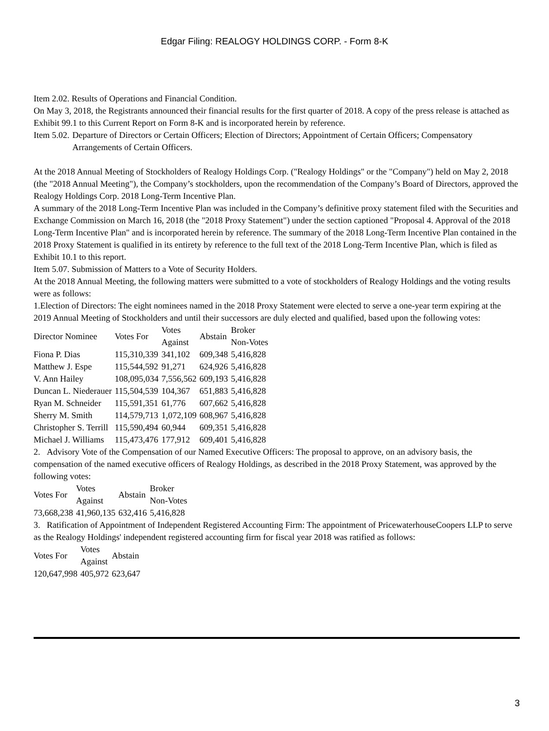Edgar Filing: REALOGY HOLDINGS CORP. - Form 8-K
Item 2.02. Results of Operations and Financial Condition.
On May 3, 2018, the Registrants announced their financial results for the first quarter of 2018. A copy of the press release is attached as Exhibit 99.1 to this Current Report on Form 8-K and is incorporated herein by reference.
| Item 5.02. | Departure of Directors or Certain Officers; Election of Directors; Appointment of Certain Officers; Compensatory Arrangements of Certain Officers. |
At the 2018 Annual Meeting of Stockholders of Realogy Holdings Corp. ("Realogy Holdings" or the "Company") held on May 2, 2018 (the "2018 Annual Meeting"), the Company’s stockholders, upon the recommendation of the Company’s Board of Directors, approved the Realogy Holdings Corp. 2018 Long-Term Incentive Plan.
A summary of the 2018 Long-Term Incentive Plan was included in the Company’s definitive proxy statement filed with the Securities and Exchange Commission on March 16, 2018 (the "2018 Proxy Statement") under the section captioned "Proposal 4. Approval of the 2018 Long-Term Incentive Plan" and is incorporated herein by reference. The summary of the 2018 Long-Term Incentive Plan contained in the 2018 Proxy Statement is qualified in its entirety by reference to the full text of the 2018 Long-Term Incentive Plan, which is filed as Exhibit 10.1 to this report.
Item 5.07. Submission of Matters to a Vote of Security Holders.
At the 2018 Annual Meeting, the following matters were submitted to a vote of stockholders of Realogy Holdings and the voting results were as follows:
1.Election of Directors: The eight nominees named in the 2018 Proxy Statement were elected to serve a one-year term expiring at the 2019 Annual Meeting of Stockholders and until their successors are duly elected and qualified, based upon the following votes:
| Director Nominee | Votes For | Votes Against | Abstain | Broker Non-Votes |
| --- | --- | --- | --- | --- |
| Fiona P. Dias | 115,310,339 | 341,102 | 609,348 | 5,416,828 |
| Matthew J. Espe | 115,544,592 | 91,271 | 624,926 | 5,416,828 |
| V. Ann Hailey | 108,095,034 | 7,556,562 | 609,193 | 5,416,828 |
| Duncan L. Niederauer | 115,504,539 | 104,367 | 651,883 | 5,416,828 |
| Ryan M. Schneider | 115,591,351 | 61,776 | 607,662 | 5,416,828 |
| Sherry M. Smith | 114,579,713 | 1,072,109 | 608,967 | 5,416,828 |
| Christopher S. Terrill | 115,590,494 | 60,944 | 609,351 | 5,416,828 |
| Michael J. Williams | 115,473,476 | 177,912 | 609,401 | 5,416,828 |
2. Advisory Vote of the Compensation of our Named Executive Officers: The proposal to approve, on an advisory basis, the compensation of the named executive officers of Realogy Holdings, as described in the 2018 Proxy Statement, was approved by the following votes:
| Votes For | Votes Against | Abstain | Broker Non-Votes |
| --- | --- | --- | --- |
| 73,668,238 | 41,960,135 | 632,416 | 5,416,828 |
3. Ratification of Appointment of Independent Registered Accounting Firm: The appointment of PricewaterhouseCoopers LLP to serve as the Realogy Holdings' independent registered accounting firm for fiscal year 2018 was ratified as follows:
| Votes For | Votes Against | Abstain |
| --- | --- | --- |
| 120,647,998 | 405,972 | 623,647 |
3